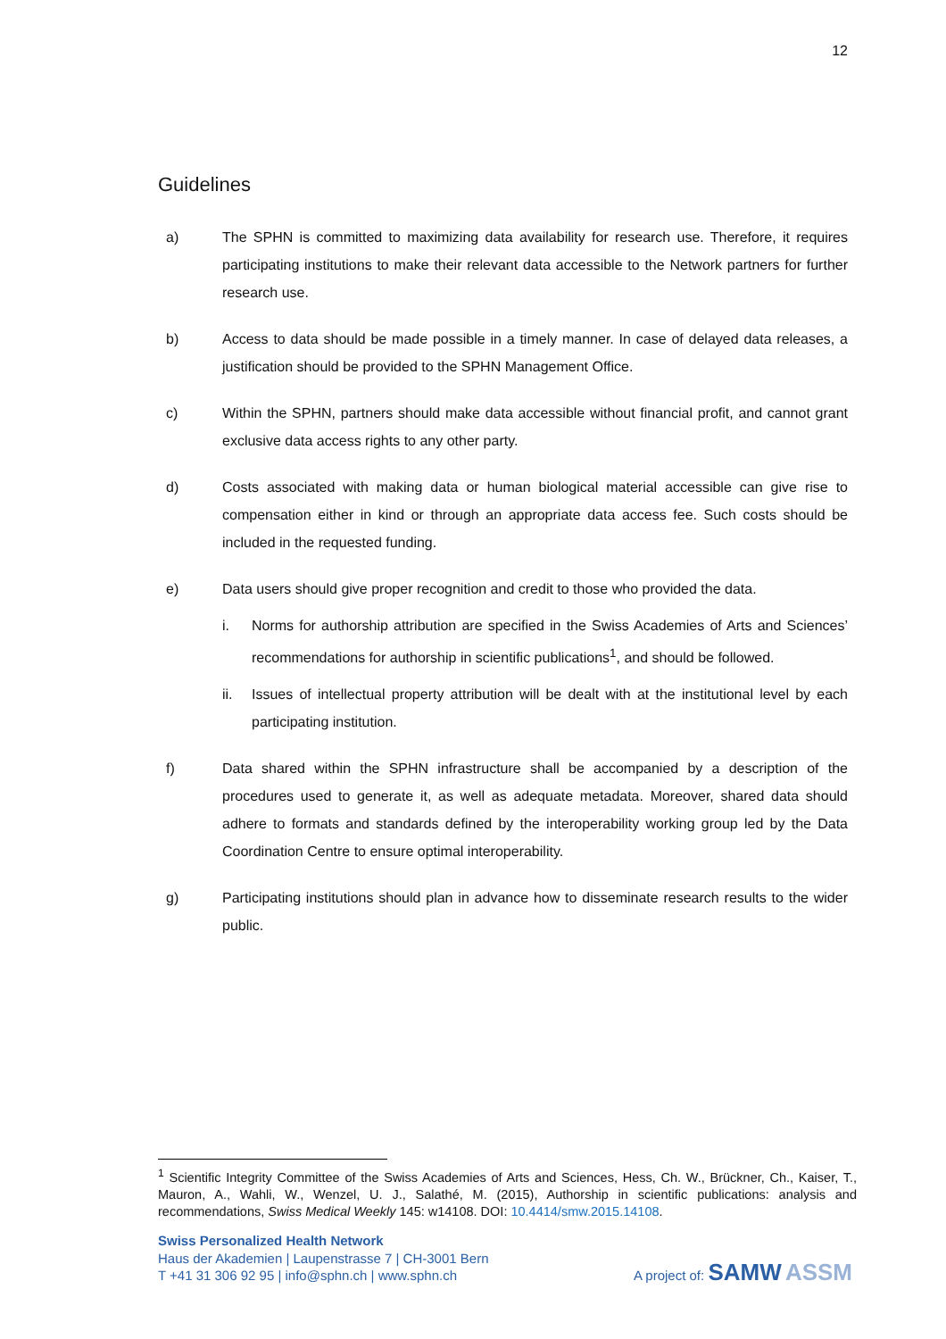12
Guidelines
a) The SPHN is committed to maximizing data availability for research use. Therefore, it requires participating institutions to make their relevant data accessible to the Network partners for further research use.
b) Access to data should be made possible in a timely manner. In case of delayed data releases, a justification should be provided to the SPHN Management Office.
c) Within the SPHN, partners should make data accessible without financial profit, and cannot grant exclusive data access rights to any other party.
d) Costs associated with making data or human biological material accessible can give rise to compensation either in kind or through an appropriate data access fee. Such costs should be included in the requested funding.
e) Data users should give proper recognition and credit to those who provided the data.
i. Norms for authorship attribution are specified in the Swiss Academies of Arts and Sciences’ recommendations for authorship in scientific publications<sup>1</sup>, and should be followed.
ii. Issues of intellectual property attribution will be dealt with at the institutional level by each participating institution.
f) Data shared within the SPHN infrastructure shall be accompanied by a description of the procedures used to generate it, as well as adequate metadata. Moreover, shared data should adhere to formats and standards defined by the interoperability working group led by the Data Coordination Centre to ensure optimal interoperability.
g) Participating institutions should plan in advance how to disseminate research results to the wider public.
<sup>1</sup> Scientific Integrity Committee of the Swiss Academies of Arts and Sciences, Hess, Ch. W., Brückner, Ch., Kaiser, T., Mauron, A., Wahli, W., Wenzel, U. J., Salathé, M. (2015), Authorship in scientific publications: analysis and recommendations, Swiss Medical Weekly 145: w14108. DOI: 10.4414/smw.2015.14108.
Swiss Personalized Health Network
Haus der Akademien | Laupenstrasse 7 | CH-3001 Bern
T +41 31 306 92 95 | info@sphn.ch | www.sphn.ch
A project of: SAMW ASSM